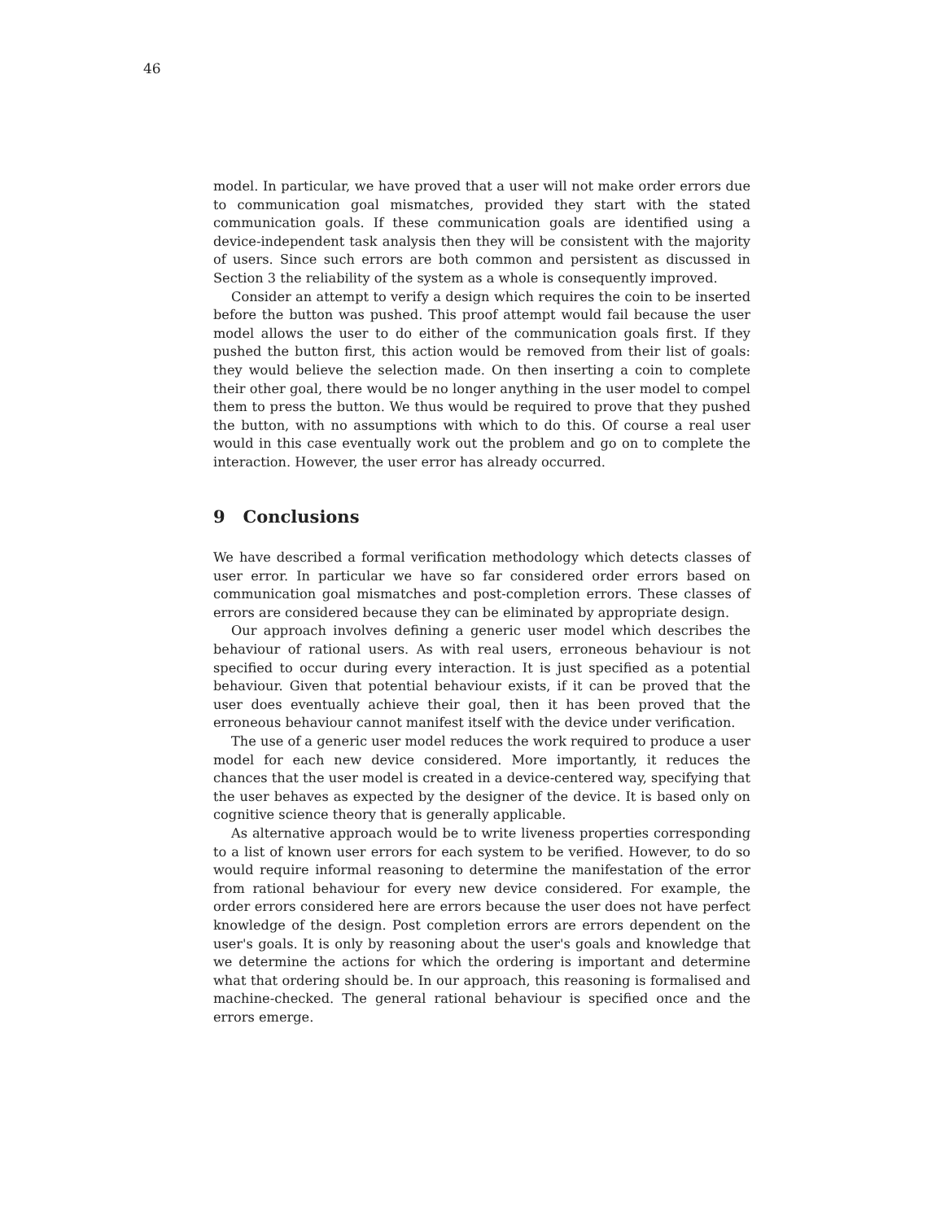46
model. In particular, we have proved that a user will not make order errors due to communication goal mismatches, provided they start with the stated communication goals. If these communication goals are identified using a device-independent task analysis then they will be consistent with the majority of users. Since such errors are both common and persistent as discussed in Section 3 the reliability of the system as a whole is consequently improved.
Consider an attempt to verify a design which requires the coin to be inserted before the button was pushed. This proof attempt would fail because the user model allows the user to do either of the communication goals first. If they pushed the button first, this action would be removed from their list of goals: they would believe the selection made. On then inserting a coin to complete their other goal, there would be no longer anything in the user model to compel them to press the button. We thus would be required to prove that they pushed the button, with no assumptions with which to do this. Of course a real user would in this case eventually work out the problem and go on to complete the interaction. However, the user error has already occurred.
9 Conclusions
We have described a formal verification methodology which detects classes of user error. In particular we have so far considered order errors based on communication goal mismatches and post-completion errors. These classes of errors are considered because they can be eliminated by appropriate design.
Our approach involves defining a generic user model which describes the behaviour of rational users. As with real users, erroneous behaviour is not specified to occur during every interaction. It is just specified as a potential behaviour. Given that potential behaviour exists, if it can be proved that the user does eventually achieve their goal, then it has been proved that the erroneous behaviour cannot manifest itself with the device under verification.
The use of a generic user model reduces the work required to produce a user model for each new device considered. More importantly, it reduces the chances that the user model is created in a device-centered way, specifying that the user behaves as expected by the designer of the device. It is based only on cognitive science theory that is generally applicable.
As alternative approach would be to write liveness properties corresponding to a list of known user errors for each system to be verified. However, to do so would require informal reasoning to determine the manifestation of the error from rational behaviour for every new device considered. For example, the order errors considered here are errors because the user does not have perfect knowledge of the design. Post completion errors are errors dependent on the user's goals. It is only by reasoning about the user's goals and knowledge that we determine the actions for which the ordering is important and determine what that ordering should be. In our approach, this reasoning is formalised and machine-checked. The general rational behaviour is specified once and the errors emerge.